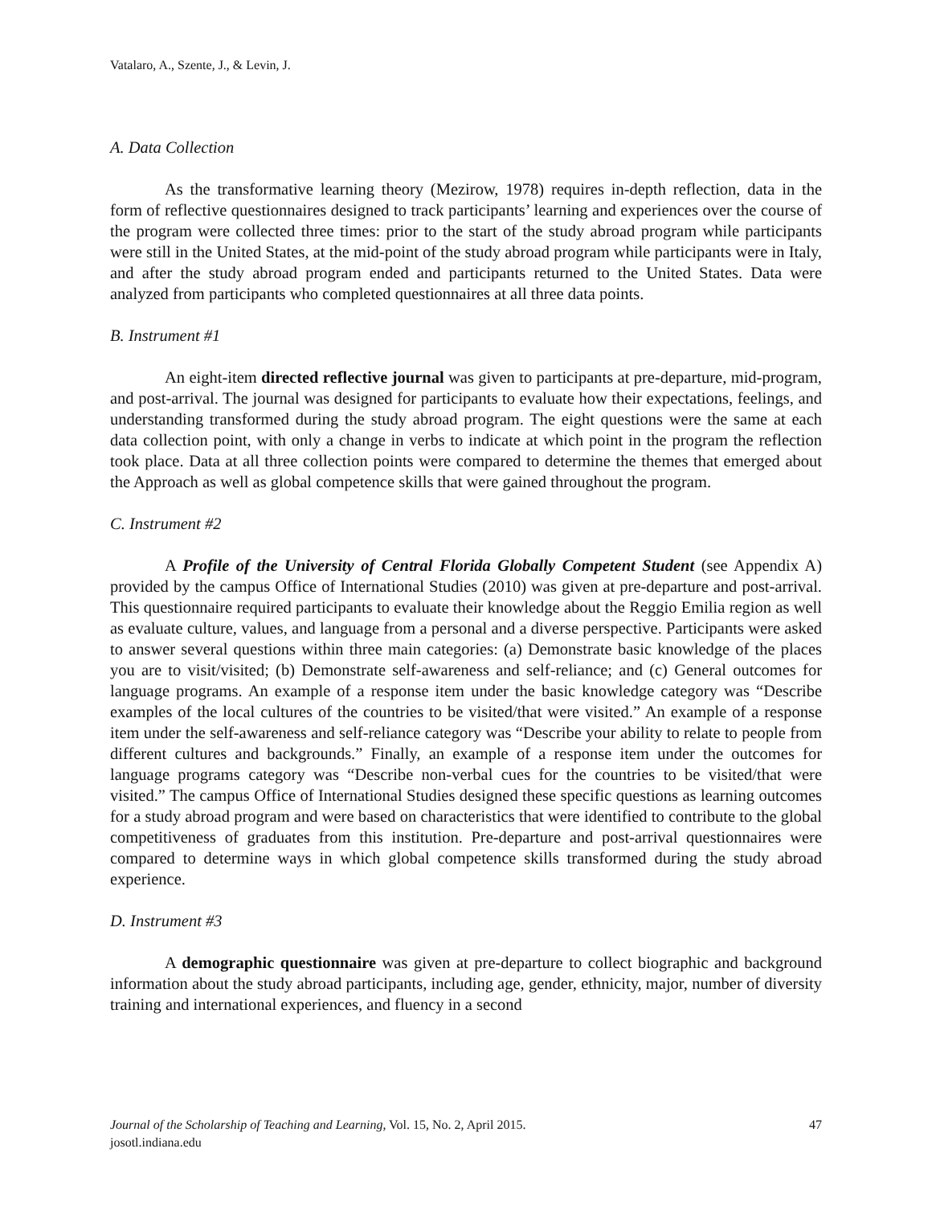Vatalaro, A., Szente, J., & Levin, J.
A. Data Collection
As the transformative learning theory (Mezirow, 1978) requires in-depth reflection, data in the form of reflective questionnaires designed to track participants’ learning and experiences over the course of the program were collected three times: prior to the start of the study abroad program while participants were still in the United States, at the mid-point of the study abroad program while participants were in Italy, and after the study abroad program ended and participants returned to the United States. Data were analyzed from participants who completed questionnaires at all three data points.
B. Instrument #1
An eight-item directed reflective journal was given to participants at pre-departure, mid-program, and post-arrival. The journal was designed for participants to evaluate how their expectations, feelings, and understanding transformed during the study abroad program. The eight questions were the same at each data collection point, with only a change in verbs to indicate at which point in the program the reflection took place. Data at all three collection points were compared to determine the themes that emerged about the Approach as well as global competence skills that were gained throughout the program.
C. Instrument #2
A Profile of the University of Central Florida Globally Competent Student (see Appendix A) provided by the campus Office of International Studies (2010) was given at pre-departure and post-arrival. This questionnaire required participants to evaluate their knowledge about the Reggio Emilia region as well as evaluate culture, values, and language from a personal and a diverse perspective. Participants were asked to answer several questions within three main categories: (a) Demonstrate basic knowledge of the places you are to visit/visited; (b) Demonstrate self-awareness and self-reliance; and (c) General outcomes for language programs. An example of a response item under the basic knowledge category was “Describe examples of the local cultures of the countries to be visited/that were visited.” An example of a response item under the self-awareness and self-reliance category was “Describe your ability to relate to people from different cultures and backgrounds.” Finally, an example of a response item under the outcomes for language programs category was “Describe non-verbal cues for the countries to be visited/that were visited.” The campus Office of International Studies designed these specific questions as learning outcomes for a study abroad program and were based on characteristics that were identified to contribute to the global competitiveness of graduates from this institution. Pre-departure and post-arrival questionnaires were compared to determine ways in which global competence skills transformed during the study abroad experience.
D. Instrument #3
A demographic questionnaire was given at pre-departure to collect biographic and background information about the study abroad participants, including age, gender, ethnicity, major, number of diversity training and international experiences, and fluency in a second
47 Journal of the Scholarship of Teaching and Learning, Vol. 15, No. 2, April 2015.
josotl.indiana.edu